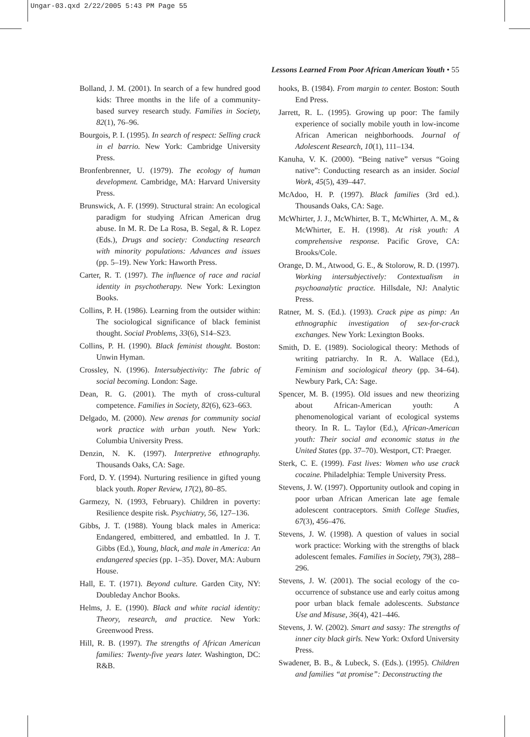Ungar-03.qxd 2/22/2005 5:43 PM Page 55
Lessons Learned From Poor African American Youth • 55
Bolland, J. M. (2001). In search of a few hundred good kids: Three months in the life of a community-based survey research study. Families in Society, 82(1), 76–96.
Bourgois, P. I. (1995). In search of respect: Selling crack in el barrio. New York: Cambridge University Press.
Bronfenbrenner, U. (1979). The ecology of human development. Cambridge, MA: Harvard University Press.
Brunswick, A. F. (1999). Structural strain: An ecological paradigm for studying African American drug abuse. In M. R. De La Rosa, B. Segal, & R. Lopez (Eds.), Drugs and society: Conducting research with minority populations: Advances and issues (pp. 5–19). New York: Haworth Press.
Carter, R. T. (1997). The influence of race and racial identity in psychotherapy. New York: Lexington Books.
Collins, P. H. (1986). Learning from the outsider within: The sociological significance of black feminist thought. Social Problems, 33(6), S14–S23.
Collins, P. H. (1990). Black feminist thought. Boston: Unwin Hyman.
Crossley, N. (1996). Intersubjectivity: The fabric of social becoming. London: Sage.
Dean, R. G. (2001). The myth of cross-cultural competence. Families in Society, 82(6), 623–663.
Delgado, M. (2000). New arenas for community social work practice with urban youth. New York: Columbia University Press.
Denzin, N. K. (1997). Interpretive ethnography. Thousands Oaks, CA: Sage.
Ford, D. Y. (1994). Nurturing resilience in gifted young black youth. Roper Review, 17(2), 80–85.
Garmezy, N. (1993, February). Children in poverty: Resilience despite risk. Psychiatry, 56, 127–136.
Gibbs, J. T. (1988). Young black males in America: Endangered, embittered, and embattled. In J. T. Gibbs (Ed.), Young, black, and male in America: An endangered species (pp. 1–35). Dover, MA: Auburn House.
Hall, E. T. (1971). Beyond culture. Garden City, NY: Doubleday Anchor Books.
Helms, J. E. (1990). Black and white racial identity: Theory, research, and practice. New York: Greenwood Press.
Hill, R. B. (1997). The strengths of African American families: Twenty-five years later. Washington, DC: R&B.
hooks, B. (1984). From margin to center. Boston: South End Press.
Jarrett, R. L. (1995). Growing up poor: The family experience of socially mobile youth in low-income African American neighborhoods. Journal of Adolescent Research, 10(1), 111–134.
Kanuha, V. K. (2000). “Being native” versus “Going native”: Conducting research as an insider. Social Work, 45(5), 439–447.
McAdoo, H. P. (1997). Black families (3rd ed.). Thousands Oaks, CA: Sage.
McWhirter, J. J., McWhirter, B. T., McWhirter, A. M., & McWhirter, E. H. (1998). At risk youth: A comprehensive response. Pacific Grove, CA: Brooks/Cole.
Orange, D. M., Atwood, G. E., & Stolorow, R. D. (1997). Working intersubjectively: Contextualism in psychoanalytic practice. Hillsdale, NJ: Analytic Press.
Ratner, M. S. (Ed.). (1993). Crack pipe as pimp: An ethnographic investigation of sex-for-crack exchanges. New York: Lexington Books.
Smith, D. E. (1989). Sociological theory: Methods of writing patriarchy. In R. A. Wallace (Ed.), Feminism and sociological theory (pp. 34–64). Newbury Park, CA: Sage.
Spencer, M. B. (1995). Old issues and new theorizing about African-American youth: A phenomenological variant of ecological systems theory. In R. L. Taylor (Ed.), African-American youth: Their social and economic status in the United States (pp. 37–70). Westport, CT: Praeger.
Sterk, C. E. (1999). Fast lives: Women who use crack cocaine. Philadelphia: Temple University Press.
Stevens, J. W. (1997). Opportunity outlook and coping in poor urban African American late age female adolescent contraceptors. Smith College Studies, 67(3), 456–476.
Stevens, J. W. (1998). A question of values in social work practice: Working with the strengths of black adolescent females. Families in Society, 79(3), 288–296.
Stevens, J. W. (2001). The social ecology of the co-occurrence of substance use and early coitus among poor urban black female adolescents. Substance Use and Misuse, 36(4), 421–446.
Stevens, J. W. (2002). Smart and sassy: The strengths of inner city black girls. New York: Oxford University Press.
Swadener, B. B., & Lubeck, S. (Eds.). (1995). Children and families “at promise”: Deconstructing the